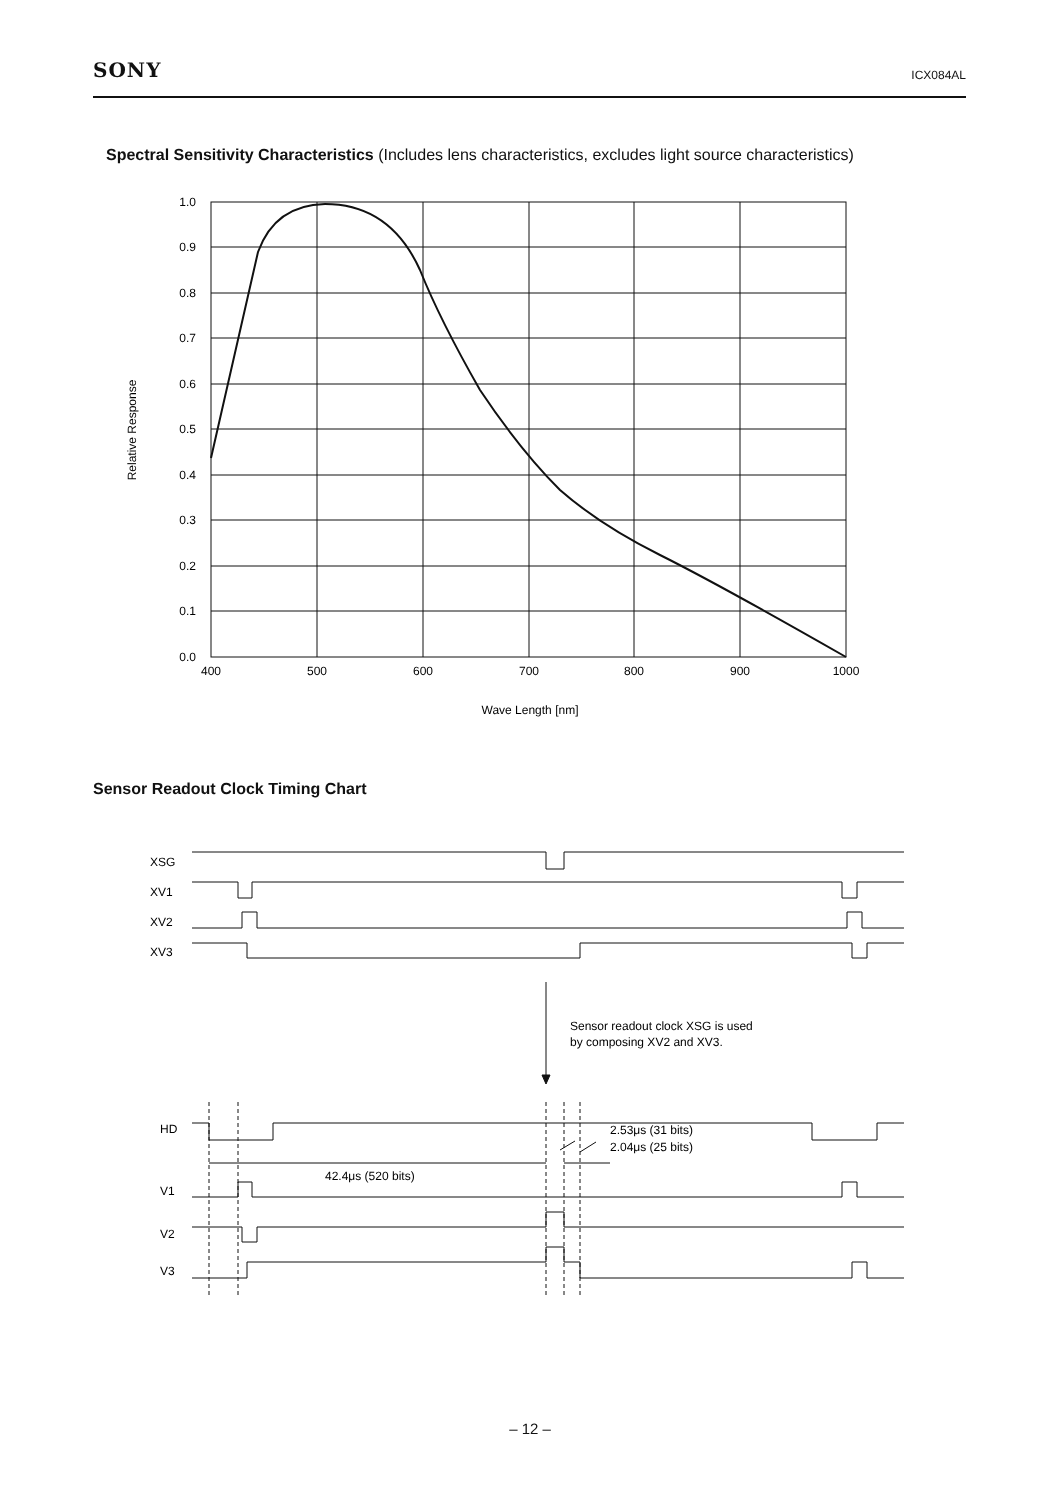SONY ICX084AL
Spectral Sensitivity Characteristics (Includes lens characteristics, excludes light source characteristics)
1.0
0.9
0.8
0.7
0.6
0.5
0.4
0.3
0.2
0.1
0.0
400
500
600
700
800
900
1000
Wave Length [nm]
Relative Response
Sensor Readout Clock Timing Chart
XSG
XV1
XV2
XV3
Sensor readout clock XSG is used
by composing XV2 and XV3.
HD
V1
V2
V3
2.53μs (31 bits)
2.04μs (25 bits)
42.4μs (520 bits)
– 12 –